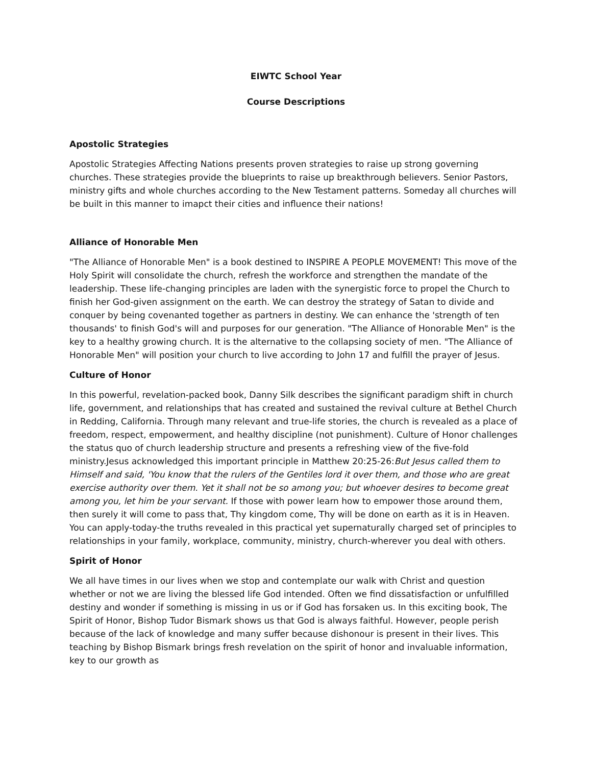EIWTC School Year
Course Descriptions
Apostolic Strategies
Apostolic Strategies Affecting Nations presents proven strategies to raise up strong governing churches. These strategies provide the blueprints to raise up breakthrough believers. Senior Pastors, ministry gifts and whole churches according to the New Testament patterns. Someday all churches will be built in this manner to imapct their cities and influence their nations!
Alliance of Honorable Men
"The Alliance of Honorable Men" is a book destined to INSPIRE A PEOPLE MOVEMENT! This move of the Holy Spirit will consolidate the church, refresh the workforce and strengthen the mandate of the leadership. These life-changing principles are laden with the synergistic force to propel the Church to finish her God-given assignment on the earth. We can destroy the strategy of Satan to divide and conquer by being covenanted together as partners in destiny. We can enhance the 'strength of ten thousands' to finish God's will and purposes for our generation. "The Alliance of Honorable Men" is the key to a healthy growing church. It is the alternative to the collapsing society of men. "The Alliance of Honorable Men" will position your church to live according to John 17 and fulfill the prayer of Jesus.
Culture of Honor
In this powerful, revelation-packed book, Danny Silk describes the significant paradigm shift in church life, government, and relationships that has created and sustained the revival culture at Bethel Church in Redding, California. Through many relevant and true-life stories, the church is revealed as a place of freedom, respect, empowerment, and healthy discipline (not punishment). Culture of Honor challenges the status quo of church leadership structure and presents a refreshing view of the five-fold ministry.Jesus acknowledged this important principle in Matthew 20:25-26:But Jesus called them to Himself and said, 'You know that the rulers of the Gentiles lord it over them, and those who are great exercise authority over them. Yet it shall not be so among you; but whoever desires to become great among you, let him be your servant. If those with power learn how to empower those around them, then surely it will come to pass that, Thy kingdom come, Thy will be done on earth as it is in Heaven. You can apply-today-the truths revealed in this practical yet supernaturally charged set of principles to relationships in your family, workplace, community, ministry, church-wherever you deal with others.
Spirit of Honor
We all have times in our lives when we stop and contemplate our walk with Christ and question whether or not we are living the blessed life God intended. Often we find dissatisfaction or unfulfilled destiny and wonder if something is missing in us or if God has forsaken us. In this exciting book, The Spirit of Honor, Bishop Tudor Bismark shows us that God is always faithful. However, people perish because of the lack of knowledge and many suffer because dishonour is present in their lives. This teaching by Bishop Bismark brings fresh revelation on the spirit of honor and invaluable information, key to our growth as